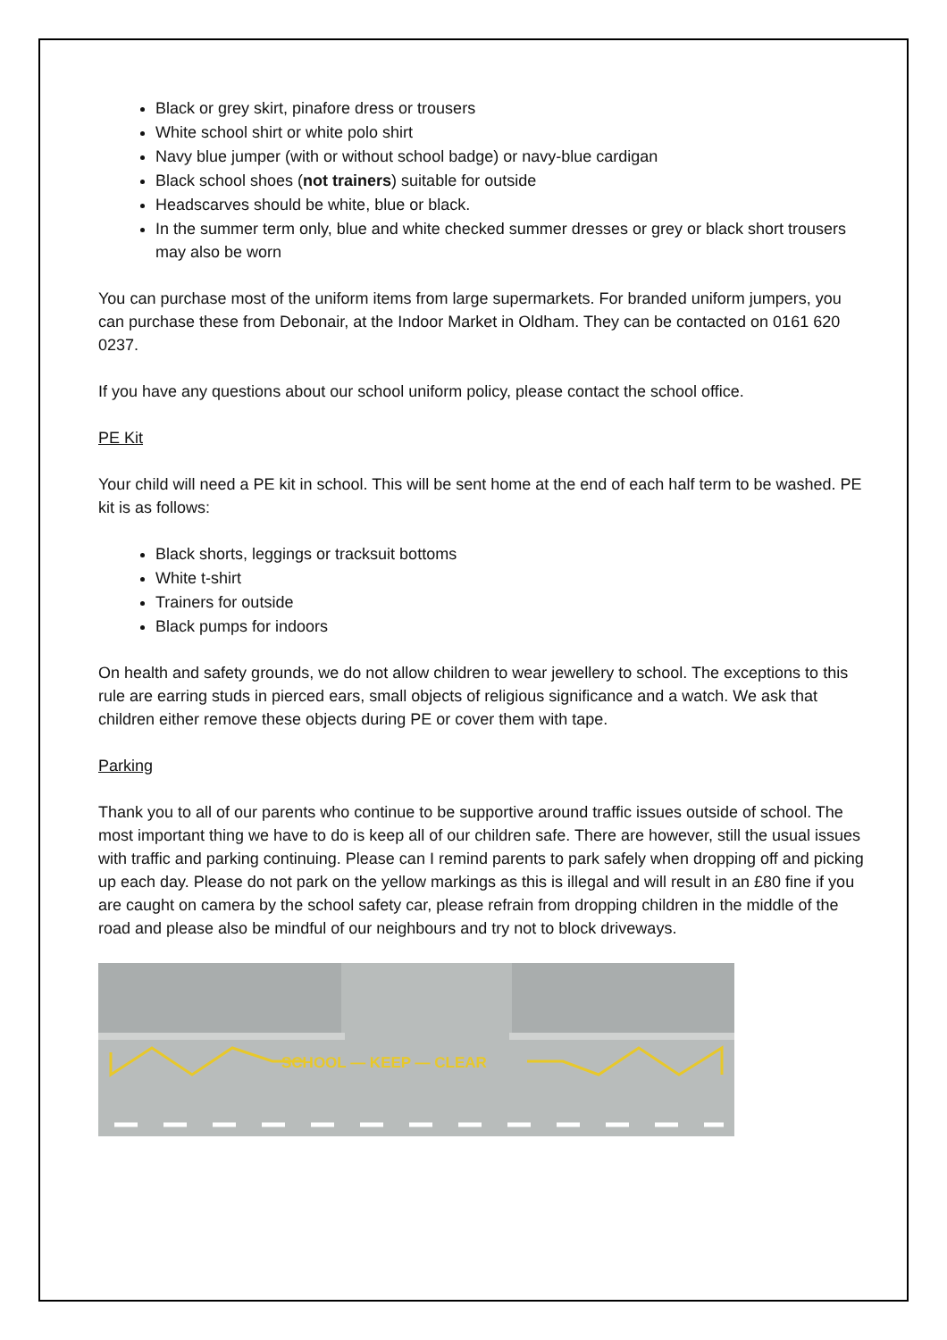Black or grey skirt, pinafore dress or trousers
White school shirt or white polo shirt
Navy blue jumper (with or without school badge) or navy-blue cardigan
Black school shoes (not trainers) suitable for outside
Headscarves should be white, blue or black.
In the summer term only, blue and white checked summer dresses or grey or black short trousers may also be worn
You can purchase most of the uniform items from large supermarkets. For branded uniform jumpers, you can purchase these from Debonair, at the Indoor Market in Oldham. They can be contacted on 0161 620 0237.
If you have any questions about our school uniform policy, please contact the school office.
PE Kit
Your child will need a PE kit in school. This will be sent home at the end of each half term to be washed. PE kit is as follows:
Black shorts, leggings or tracksuit bottoms
White t-shirt
Trainers for outside
Black pumps for indoors
On health and safety grounds, we do not allow children to wear jewellery to school. The exceptions to this rule are earring studs in pierced ears, small objects of religious significance and a watch. We ask that children either remove these objects during PE or cover them with tape.
Parking
Thank you to all of our parents who continue to be supportive around traffic issues outside of school. The most important thing we have to do is keep all of our children safe. There are however, still the usual issues with traffic and parking continuing. Please can I remind parents to park safely when dropping off and picking up each day. Please do not park on the yellow markings as this is illegal and will result in an £80 fine if you are caught on camera by the school safety car, please refrain from dropping children in the middle of the road and please also be mindful of our neighbours and try not to block driveways.
SCHOOL — KEEP — CLEAR